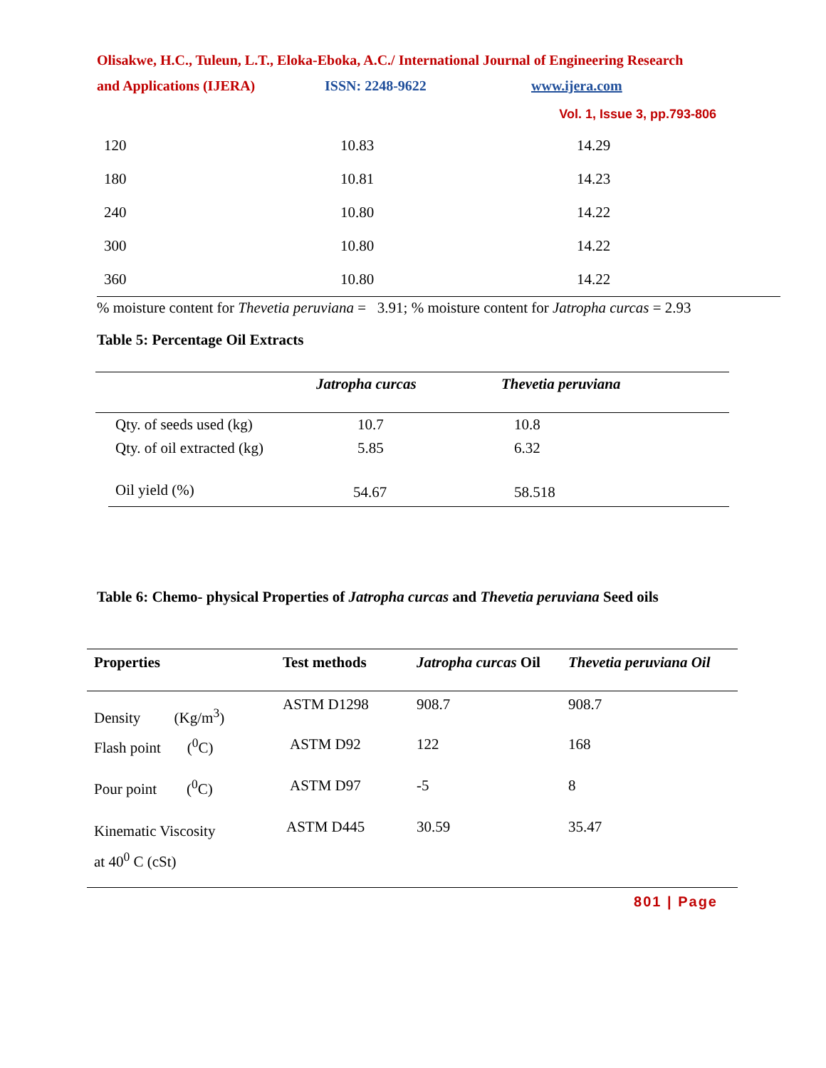Olisakwe, H.C., Tuleun, L.T., Eloka-Eboka, A.C./ International Journal of Engineering Research
and Applications (IJERA) ISSN: 2248-9622 www.ijera.com
Vol. 1, Issue 3, pp.793-806
| 120 | 10.83 | 14.29 |
| 180 | 10.81 | 14.23 |
| 240 | 10.80 | 14.22 |
| 300 | 10.80 | 14.22 |
| 360 | 10.80 | 14.22 |
% moisture content for Thevetia peruviana = 3.91; % moisture content for Jatropha curcas = 2.93
Table 5: Percentage Oil Extracts
| | Jatropha curcas | Thevetia peruviana |
| --- | --- | --- |
| Qty. of seeds used (kg) | 10.7 | 10.8 |
| Qty. of oil extracted (kg) | 5.85 | 6.32 |
| Oil yield (%) | 54.67 | 58.518 |
Table 6: Chemo- physical Properties of Jatropha curcas and Thevetia peruviana Seed oils
| Properties | Test methods | Jatropha curcas Oil | Thevetia peruviana Oil |
| --- | --- | --- | --- |
| Density (Kg/m<sup>3</sup>) | ASTM D1298 | 908.7 | 908.7 |
| Flash point (<sup>0</sup>C) | ASTM D92 | 122 | 168 |
| Pour point (<sup>0</sup>C) | ASTM D97 | -5 | 8 |
| Kinematic Viscosity at 40<sup>0</sup> C (cSt) | ASTM D445 | 30.59 | 35.47 |
801 | Page